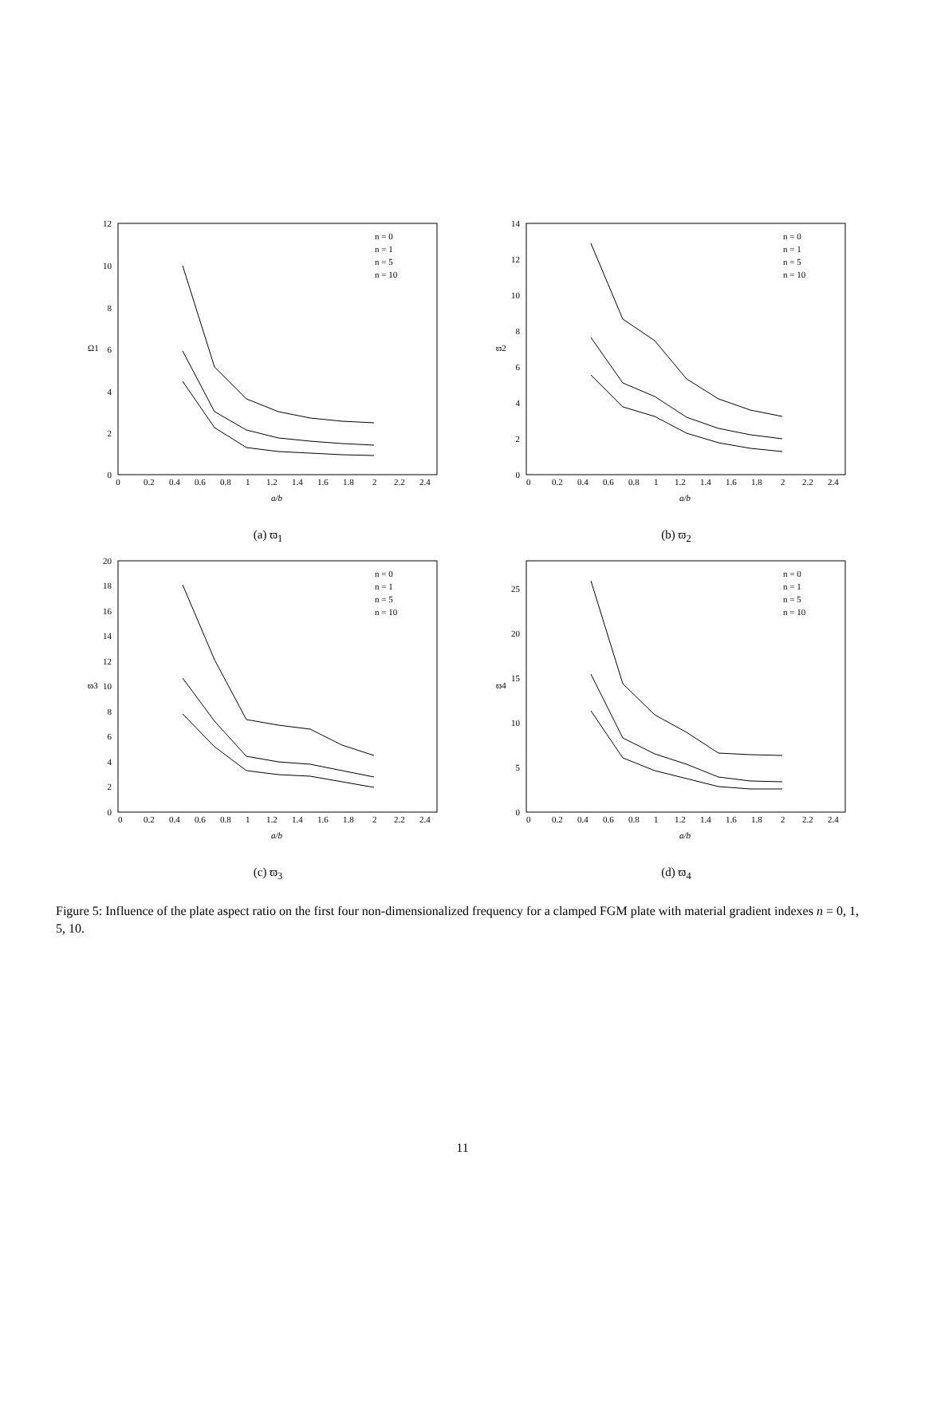12
10
8
6
4
2
0
0
0.2
0.4
0.6
0.8
1
1.2
1.4
1.6
1.8
2
2.2
2.4
a/b
Ω1
n = 0
n = 1
n = 5
n = 10
(a) ϖ<sub>1</sub>
14
12
10
8
6
4
2
0
0
0.2
0.4
0.6
0.8
1
1.2
1.4
1.6
1.8
2
2.2
2.4
a/b
ϖ2
n = 0
n = 1
n = 5
n = 10
(b) ϖ<sub>2</sub>
20
18
16
14
12
10
8
6
4
2
0
0
0.2
0.4
0.6
0.8
1
1.2
1.4
1.6
1.8
2
2.2
2.4
a/b
ϖ3
n = 0
n = 1
n = 5
n = 10
(c) ϖ<sub>3</sub>
25
20
15
10
5
0
0
0.2
0.4
0.6
0.8
1
1.2
1.4
1.6
1.8
2
2.2
2.4
a/b
ϖ4
n = 0
n = 1
n = 5
n = 10
(d) ϖ<sub>4</sub>
Figure 5: Influence of the plate aspect ratio on the first four non-dimensionalized frequency for a clamped FGM plate with material gradient indexes n = 0, 1, 5, 10.
11